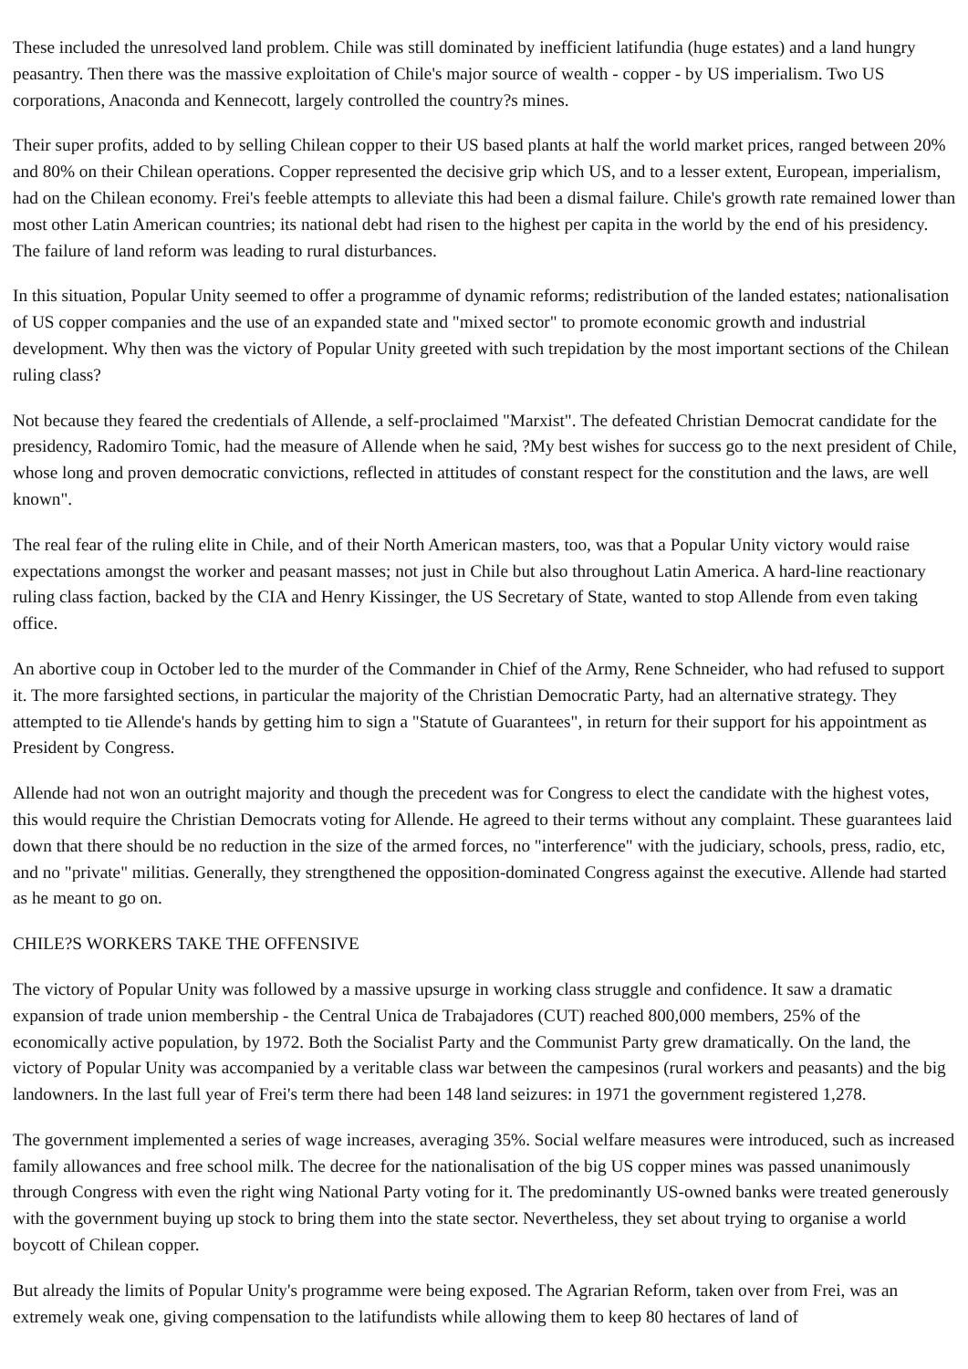These included the unresolved land problem. Chile was still dominated by inefficient latifundia (huge estates) and a land hungry peasantry. Then there was the massive exploitation of Chile's major source of wealth - copper - by US imperialism. Two US corporations, Anaconda and Kennecott, largely controlled the country?s mines.
Their super profits, added to by selling Chilean copper to their US based plants at half the world market prices, ranged between 20% and 80% on their Chilean operations. Copper represented the decisive grip which US, and to a lesser extent, European, imperialism, had on the Chilean economy. Frei's feeble attempts to alleviate this had been a dismal failure. Chile's growth rate remained lower than most other Latin American countries; its national debt had risen to the highest per capita in the world by the end of his presidency. The failure of land reform was leading to rural disturbances.
In this situation, Popular Unity seemed to offer a programme of dynamic reforms; redistribution of the landed estates; nationalisation of US copper companies and the use of an expanded state and "mixed sector" to promote economic growth and industrial development. Why then was the victory of Popular Unity greeted with such trepidation by the most important sections of the Chilean ruling class?
Not because they feared the credentials of Allende, a self-proclaimed "Marxist". The defeated Christian Democrat candidate for the presidency, Radomiro Tomic, had the measure of Allende when he said, ?My best wishes for success go to the next president of Chile, whose long and proven democratic convictions, reflected in attitudes of constant respect for the constitution and the laws, are well known".
The real fear of the ruling elite in Chile, and of their North American masters, too, was that a Popular Unity victory would raise expectations amongst the worker and peasant masses; not just in Chile but also throughout Latin America. A hard-line reactionary ruling class faction, backed by the CIA and Henry Kissinger, the US Secretary of State, wanted to stop Allende from even taking office.
An abortive coup in October led to the murder of the Commander in Chief of the Army, Rene Schneider, who had refused to support it. The more farsighted sections, in particular the majority of the Christian Democratic Party, had an alternative strategy. They attempted to tie Allende's hands by getting him to sign a "Statute of Guarantees", in return for their support for his appointment as President by Congress.
Allende had not won an outright majority and though the precedent was for Congress to elect the candidate with the highest votes, this would require the Christian Democrats voting for Allende. He agreed to their terms without any complaint. These guarantees laid down that there should be no reduction in the size of the armed forces, no "interference" with the judiciary, schools, press, radio, etc, and no "private" militias. Generally, they strengthened the opposition-dominated Congress against the executive. Allende had started as he meant to go on.
CHILE?S WORKERS TAKE THE OFFENSIVE
The victory of Popular Unity was followed by a massive upsurge in working class struggle and confidence. It saw a dramatic expansion of trade union membership - the Central Unica de Trabajadores (CUT) reached 800,000 members, 25% of the economically active population, by 1972. Both the Socialist Party and the Communist Party grew dramatically. On the land, the victory of Popular Unity was accompanied by a veritable class war between the campesinos (rural workers and peasants) and the big landowners. In the last full year of Frei's term there had been 148 land seizures: in 1971 the government registered 1,278.
The government implemented a series of wage increases, averaging 35%. Social welfare measures were introduced, such as increased family allowances and free school milk. The decree for the nationalisation of the big US copper mines was passed unanimously through Congress with even the right wing National Party voting for it. The predominantly US-owned banks were treated generously with the government buying up stock to bring them into the state sector. Nevertheless, they set about trying to organise a world boycott of Chilean copper.
But already the limits of Popular Unity's programme were being exposed. The Agrarian Reform, taken over from Frei, was an extremely weak one, giving compensation to the latifundists while allowing them to keep 80 hectares of land of